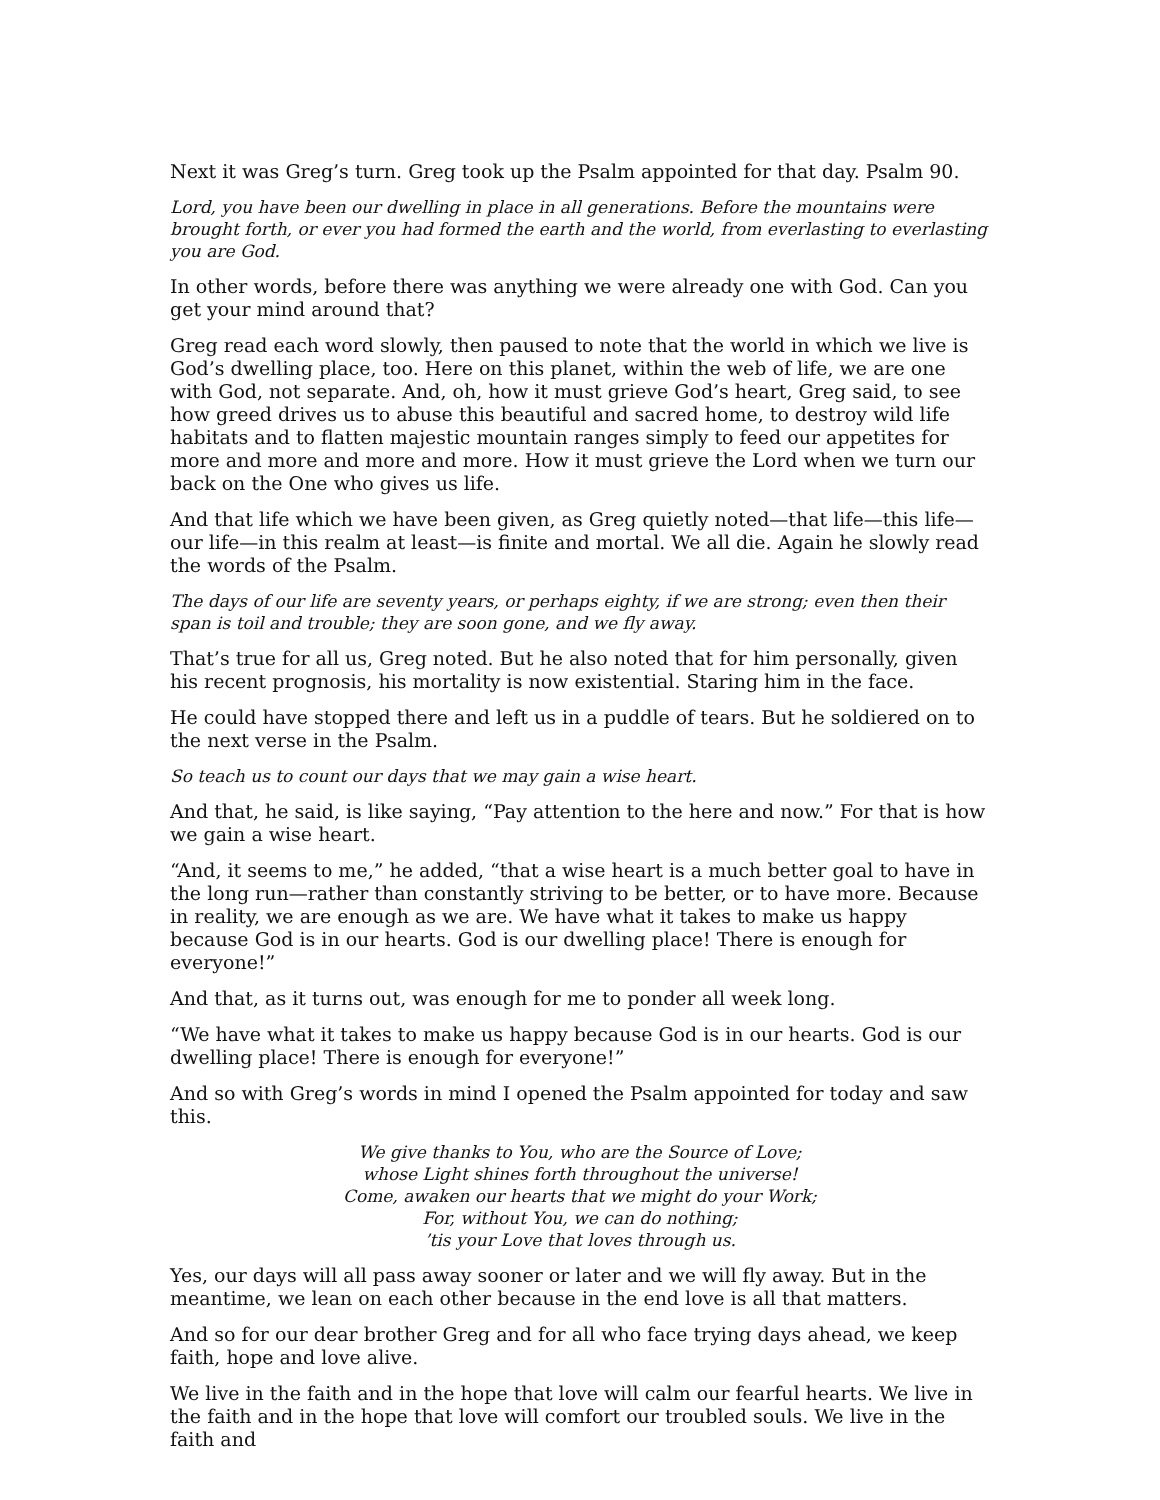Next it was Greg’s turn. Greg took up the Psalm appointed for that day. Psalm 90.
Lord, you have been our dwelling in place in all generations. Before the mountains were brought forth, or ever you had formed the earth and the world, from everlasting to everlasting you are God.
In other words, before there was anything we were already one with God. Can you get your mind around that?
Greg read each word slowly, then paused to note that the world in which we live is God’s dwelling place, too. Here on this planet, within the web of life, we are one with God, not separate. And, oh, how it must grieve God’s heart, Greg said, to see how greed drives us to abuse this beautiful and sacred home, to destroy wild life habitats and to flatten majestic mountain ranges simply to feed our appetites for more and more and more and more. How it must grieve the Lord when we turn our back on the One who gives us life.
And that life which we have been given, as Greg quietly noted—that life—this life—our life—in this realm at least—is finite and mortal. We all die. Again he slowly read the words of the Psalm.
The days of our life are seventy years, or perhaps eighty, if we are strong; even then their span is toil and trouble; they are soon gone, and we fly away.
That’s true for all us, Greg noted. But he also noted that for him personally, given his recent prognosis, his mortality is now existential. Staring him in the face.
He could have stopped there and left us in a puddle of tears. But he soldiered on to the next verse in the Psalm.
So teach us to count our days that we may gain a wise heart.
And that, he said, is like saying, “Pay attention to the here and now.” For that is how we gain a wise heart.
“And, it seems to me,” he added, “that a wise heart is a much better goal to have in the long run—rather than constantly striving to be better, or to have more. Because in reality, we are enough as we are. We have what it takes to make us happy because God is in our hearts. God is our dwelling place! There is enough for everyone!”
And that, as it turns out, was enough for me to ponder all week long.
“We have what it takes to make us happy because God is in our hearts. God is our dwelling place! There is enough for everyone!”
And so with Greg’s words in mind I opened the Psalm appointed for today and saw this.
We give thanks to You, who are the Source of Love;
whose Light shines forth throughout the universe!
Come, awaken our hearts that we might do your Work;
For, without You, we can do nothing;
’tis your Love that loves through us.
Yes, our days will all pass away sooner or later and we will fly away. But in the meantime, we lean on each other because in the end love is all that matters.
And so for our dear brother Greg and for all who face trying days ahead, we keep faith, hope and love alive.
We live in the faith and in the hope that love will calm our fearful hearts. We live in the faith and in the hope that love will comfort our troubled souls. We live in the faith and